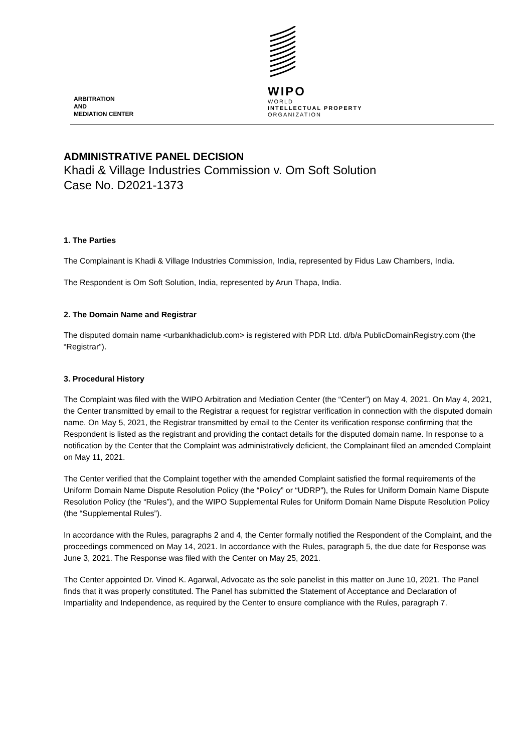WIPO
WORLD
INTELLECTUAL PROPERTY
ORGANIZATION
ARBITRATION
AND
MEDIATION CENTER
ADMINISTRATIVE PANEL DECISION
Khadi & Village Industries Commission v. Om Soft Solution
Case No. D2021-1373
1. The Parties
The Complainant is Khadi & Village Industries Commission, India, represented by Fidus Law Chambers, India.
The Respondent is Om Soft Solution, India, represented by Arun Thapa, India.
2. The Domain Name and Registrar
The disputed domain name <urbankhadiclub.com> is registered with PDR Ltd. d/b/a PublicDomainRegistry.com (the “Registrar”).
3. Procedural History
The Complaint was filed with the WIPO Arbitration and Mediation Center (the “Center”) on May 4, 2021. On May 4, 2021, the Center transmitted by email to the Registrar a request for registrar verification in connection with the disputed domain name. On May 5, 2021, the Registrar transmitted by email to the Center its verification response confirming that the Respondent is listed as the registrant and providing the contact details for the disputed domain name. In response to a notification by the Center that the Complaint was administratively deficient, the Complainant filed an amended Complaint on May 11, 2021.
The Center verified that the Complaint together with the amended Complaint satisfied the formal requirements of the Uniform Domain Name Dispute Resolution Policy (the “Policy” or “UDRP”), the Rules for Uniform Domain Name Dispute Resolution Policy (the “Rules”), and the WIPO Supplemental Rules for Uniform Domain Name Dispute Resolution Policy (the “Supplemental Rules”).
In accordance with the Rules, paragraphs 2 and 4, the Center formally notified the Respondent of the Complaint, and the proceedings commenced on May 14, 2021. In accordance with the Rules, paragraph 5, the due date for Response was June 3, 2021. The Response was filed with the Center on May 25, 2021.
The Center appointed Dr. Vinod K. Agarwal, Advocate as the sole panelist in this matter on June 10, 2021. The Panel finds that it was properly constituted. The Panel has submitted the Statement of Acceptance and Declaration of Impartiality and Independence, as required by the Center to ensure compliance with the Rules, paragraph 7.